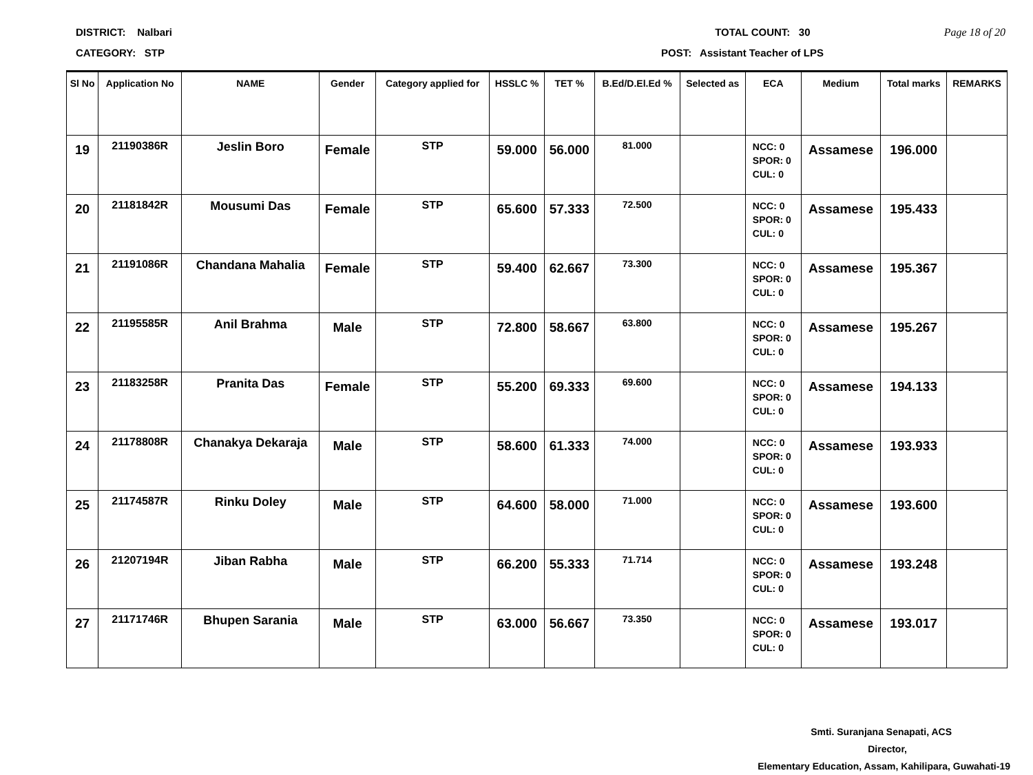DISTRICT: Nalbari TOTAL COUNT: 30 Page 18 of 20
CATEGORY: STP POST: Assistant Teacher of LPS
| Sl No | Application No | NAME | Gender | Category applied for | HSSLC % | TET % | B.Ed/D.El.Ed % | Selected as | ECA | Medium | Total marks | REMARKS |
| --- | --- | --- | --- | --- | --- | --- | --- | --- | --- | --- | --- | --- |
| 19 | 21190386R | Jeslin Boro | Female | STP | 59.000 | 56.000 | 81.000 | | NCC: 0 SPOR: 0 CUL: 0 | Assamese | 196.000 | |
| 20 | 21181842R | Mousumi Das | Female | STP | 65.600 | 57.333 | 72.500 | | NCC: 0 SPOR: 0 CUL: 0 | Assamese | 195.433 | |
| 21 | 21191086R | Chandana Mahalia | Female | STP | 59.400 | 62.667 | 73.300 | | NCC: 0 SPOR: 0 CUL: 0 | Assamese | 195.367 | |
| 22 | 21195585R | Anil Brahma | Male | STP | 72.800 | 58.667 | 63.800 | | NCC: 0 SPOR: 0 CUL: 0 | Assamese | 195.267 | |
| 23 | 21183258R | Pranita Das | Female | STP | 55.200 | 69.333 | 69.600 | | NCC: 0 SPOR: 0 CUL: 0 | Assamese | 194.133 | |
| 24 | 21178808R | Chanakya Dekaraja | Male | STP | 58.600 | 61.333 | 74.000 | | NCC: 0 SPOR: 0 CUL: 0 | Assamese | 193.933 | |
| 25 | 21174587R | Rinku Doley | Male | STP | 64.600 | 58.000 | 71.000 | | NCC: 0 SPOR: 0 CUL: 0 | Assamese | 193.600 | |
| 26 | 21207194R | Jiban Rabha | Male | STP | 66.200 | 55.333 | 71.714 | | NCC: 0 SPOR: 0 CUL: 0 | Assamese | 193.248 | |
| 27 | 21171746R | Bhupen Sarania | Male | STP | 63.000 | 56.667 | 73.350 | | NCC: 0 SPOR: 0 CUL: 0 | Assamese | 193.017 | |
Smti. Suranjana Senapati, ACS
Director,
Elementary Education, Assam, Kahilipara, Guwahati-19